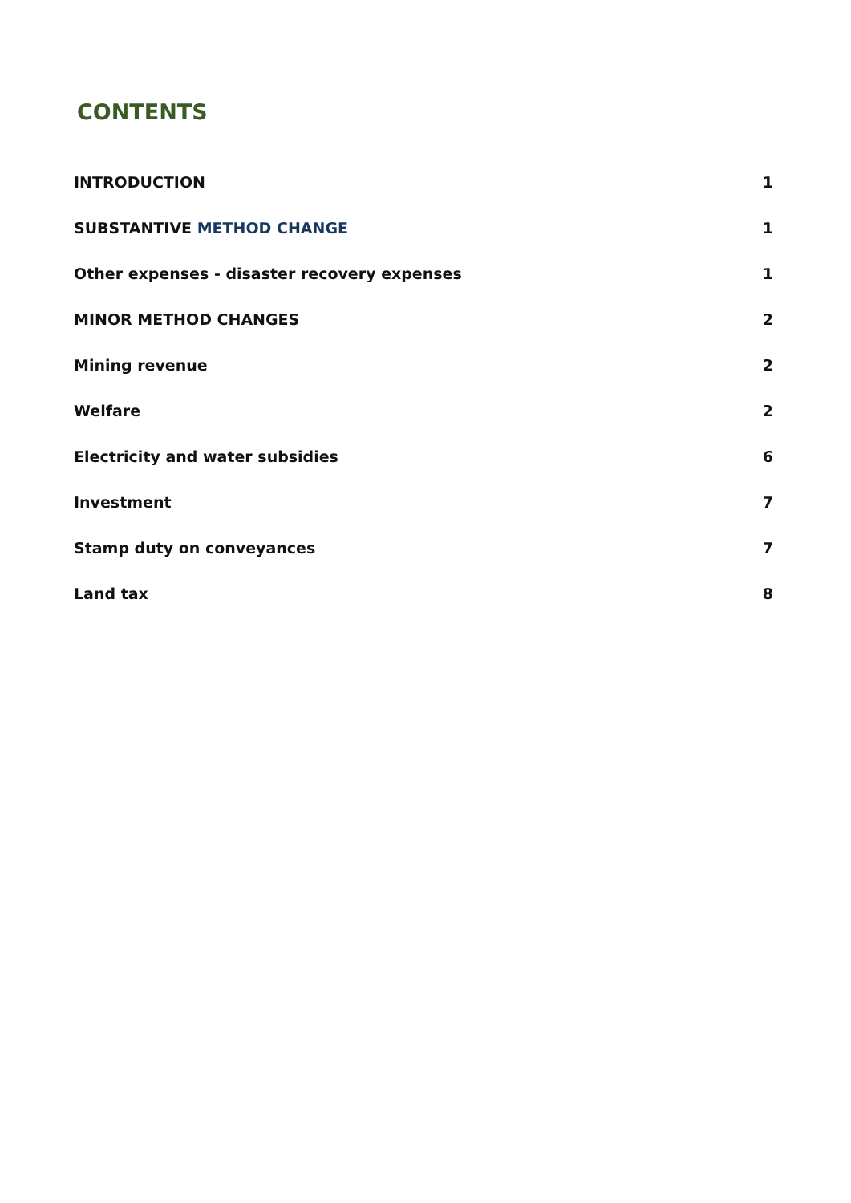CONTENTS
INTRODUCTION 1
SUBSTANTIVE METHOD CHANGE 1
Other expenses - disaster recovery expenses 1
MINOR METHOD CHANGES 2
Mining revenue 2
Welfare 2
Electricity and water subsidies 6
Investment 7
Stamp duty on conveyances 7
Land tax 8